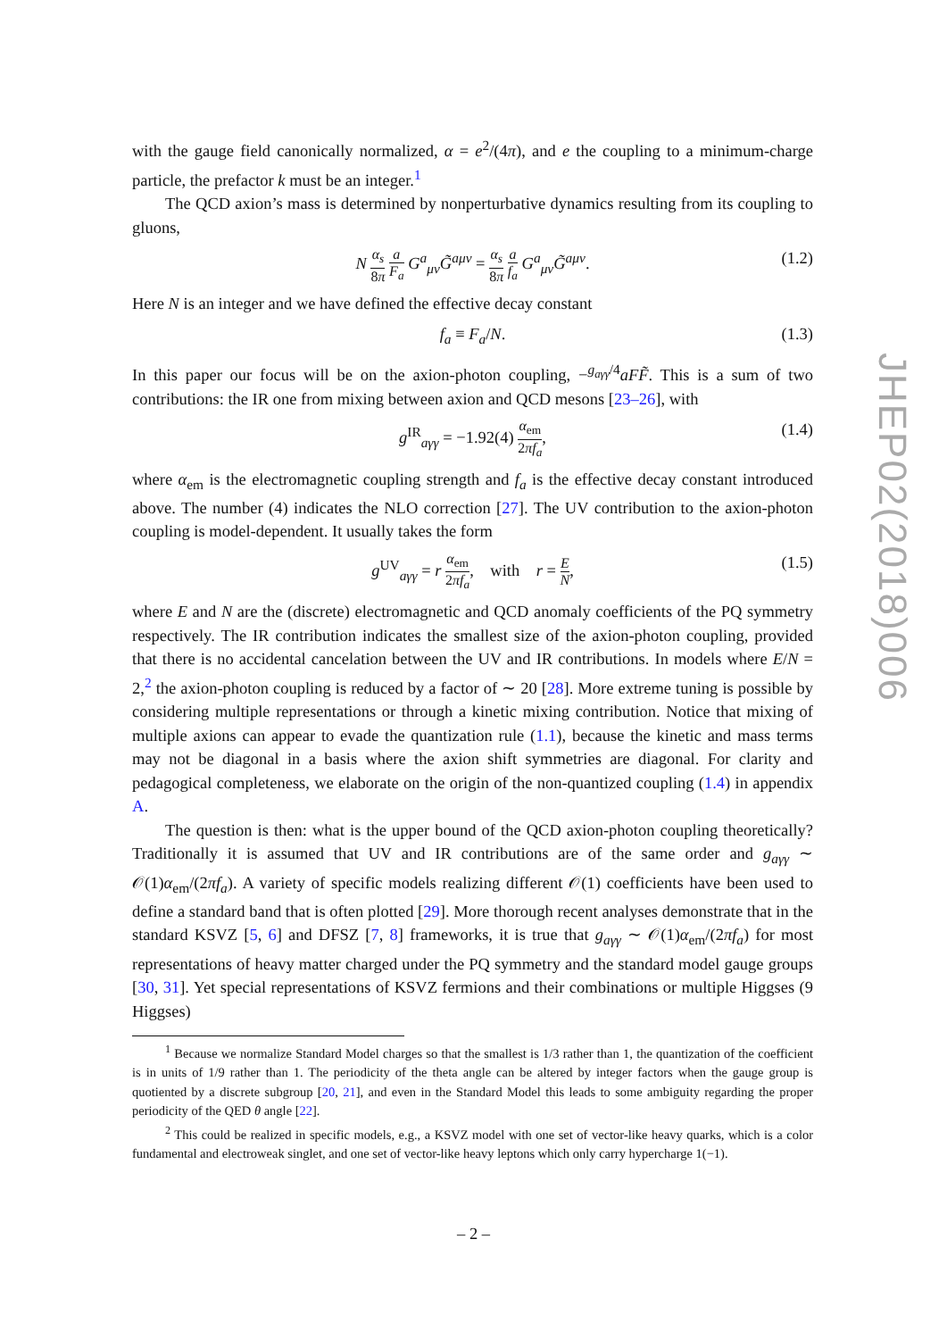with the gauge field canonically normalized, α = e<sup>2</sup>/(4π), and e the coupling to a minimum-charge particle, the prefactor k must be an integer.<sup>1</sup>
The QCD axion’s mass is determined by nonperturbative dynamics resulting from its coupling to gluons,
N α<sub>s</sub> 8π a F<sub>a</sub> G<sup>a</sup><sub>μν</sub>G̃<sup>aμν</sup> = α<sub>s</sub> 8π a f<sub>a</sub> G<sup>a</sup><sub>μν</sub>G̃<sup>aμν</sup>. (1.2)
Here N is an integer and we have defined the effective decay constant
f<sub>a</sub> ≡ F<sub>a</sub>/N. (1.3)
In this paper our focus will be on the axion-photon coupling, −<sup>g<sub>aγγ</sub>/4</sup>aFF̃. This is a sum of two contributions: the IR one from mixing between axion and QCD mesons [23–26], with
g<sup>IR</sup><sub>aγγ</sub> = −1.92(4) α<sub>em</sub> 2πf<sub>a</sub>, (1.4)
where α<sub>em</sub> is the electromagnetic coupling strength and f<sub>a</sub> is the effective decay constant introduced above. The number (4) indicates the NLO correction [27]. The UV contribution to the axion-photon coupling is model-dependent. It usually takes the form
g<sup>UV</sup><sub>aγγ</sub> = r α<sub>em</sub> 2πf<sub>a</sub>, with r = E N, (1.5)
where E and N are the (discrete) electromagnetic and QCD anomaly coefficients of the PQ symmetry respectively. The IR contribution indicates the smallest size of the axion-photon coupling, provided that there is no accidental cancelation between the UV and IR contributions. In models where E/N = 2,<sup>2</sup> the axion-photon coupling is reduced by a factor of ∼ 20 [28]. More extreme tuning is possible by considering multiple representations or through a kinetic mixing contribution. Notice that mixing of multiple axions can appear to evade the quantization rule (1.1), because the kinetic and mass terms may not be diagonal in a basis where the axion shift symmetries are diagonal. For clarity and pedagogical completeness, we elaborate on the origin of the non-quantized coupling (1.4) in appendix A.
The question is then: what is the upper bound of the QCD axion-photon coupling theoretically? Traditionally it is assumed that UV and IR contributions are of the same order and g<sub>aγγ</sub> ∼ 𝒪(1)α<sub>em</sub>/(2πf<sub>a</sub>). A variety of specific models realizing different 𝒪(1) coefficients have been used to define a standard band that is often plotted [29]. More thorough recent analyses demonstrate that in the standard KSVZ [5, 6] and DFSZ [7, 8] frameworks, it is true that g<sub>aγγ</sub> ∼ 𝒪(1)α<sub>em</sub>/(2πf<sub>a</sub>) for most representations of heavy matter charged under the PQ symmetry and the standard model gauge groups [30, 31]. Yet special representations of KSVZ fermions and their combinations or multiple Higgses (9 Higgses)
<sup>1</sup> Because we normalize Standard Model charges so that the smallest is 1/3 rather than 1, the quantization of the coefficient is in units of 1/9 rather than 1. The periodicity of the theta angle can be altered by integer factors when the gauge group is quotiented by a discrete subgroup [20, 21], and even in the Standard Model this leads to some ambiguity regarding the proper periodicity of the QED θ angle [22].
<sup>2</sup> This could be realized in specific models, e.g., a KSVZ model with one set of vector-like heavy quarks, which is a color fundamental and electroweak singlet, and one set of vector-like heavy leptons which only carry hypercharge 1(−1).
JHEP02(2018)006
– 2 –